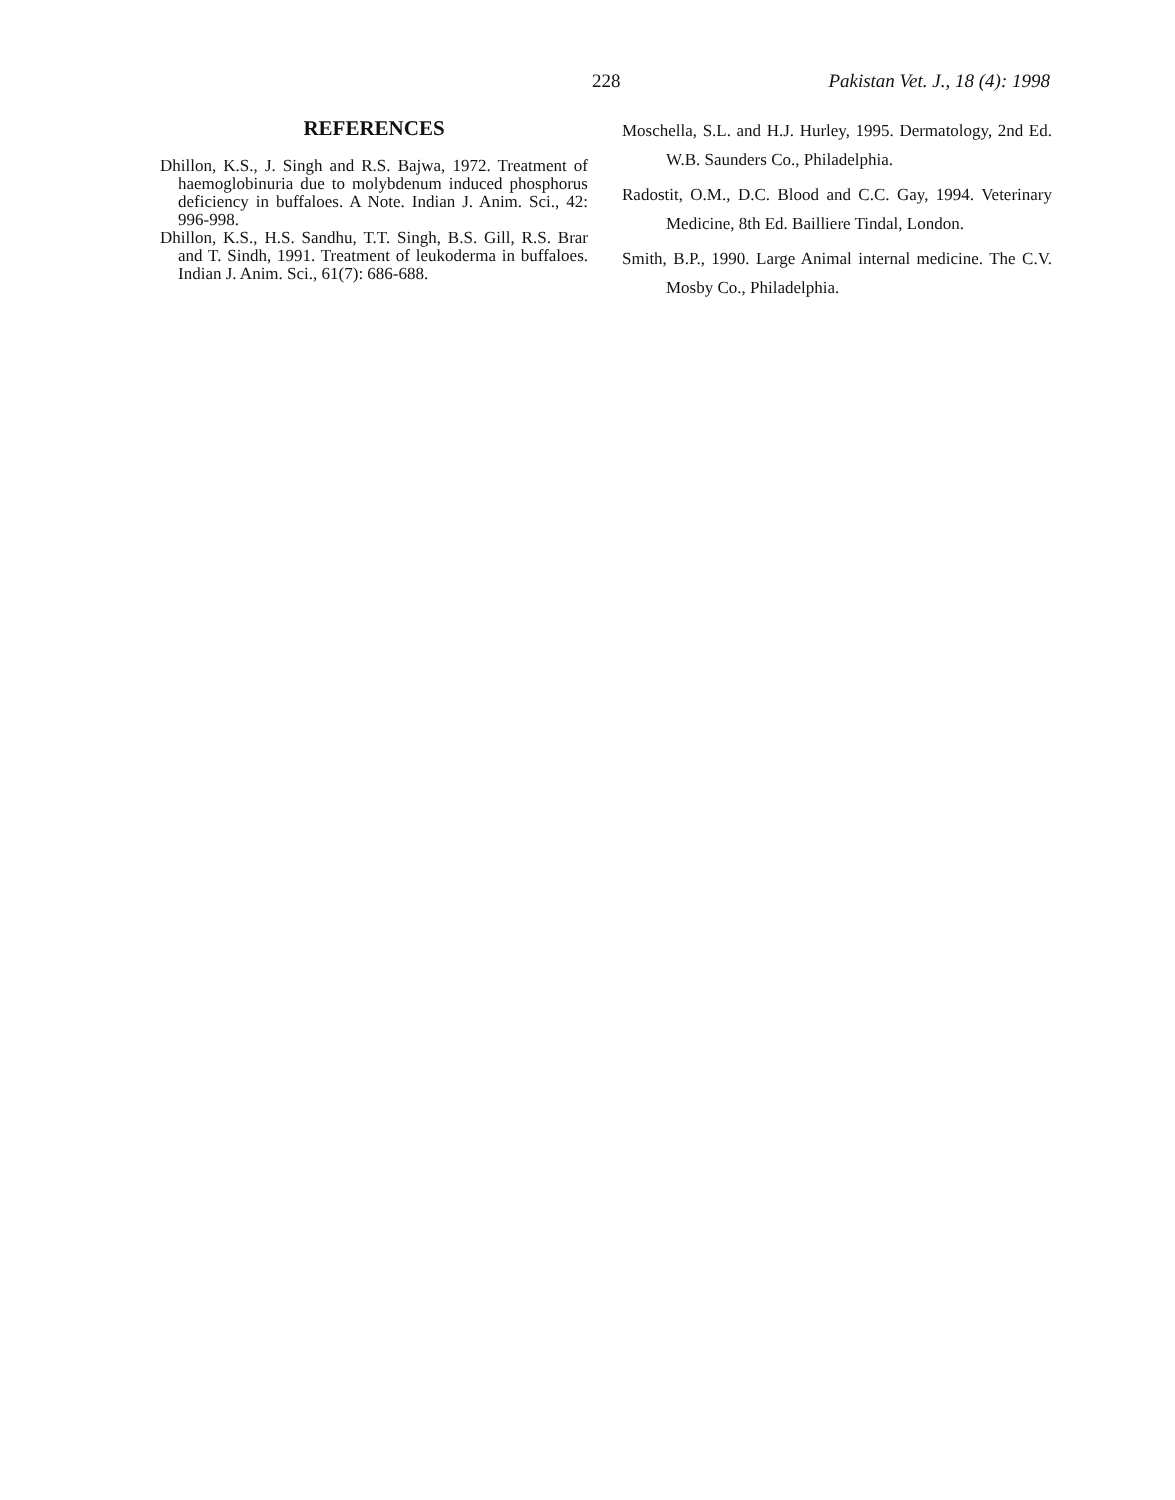228 Pakistan Vet. J., 18 (4): 1998
REFERENCES
Dhillon, K.S., J. Singh and R.S. Bajwa, 1972. Treatment of haemoglobinuria due to molybdenum induced phosphorus deficiency in buffaloes. A Note. Indian J. Anim. Sci., 42: 996-998.
Dhillon, K.S., H.S. Sandhu, T.T. Singh, B.S. Gill, R.S. Brar and T. Sindh, 1991. Treatment of leukoderma in buffaloes. Indian J. Anim. Sci., 61(7): 686-688.
Moschella, S.L. and H.J. Hurley, 1995. Dermatology, 2nd Ed. W.B. Saunders Co., Philadelphia.
Radostit, O.M., D.C. Blood and C.C. Gay, 1994. Veterinary Medicine, 8th Ed. Bailliere Tindal, London.
Smith, B.P., 1990. Large Animal internal medicine. The C.V. Mosby Co., Philadelphia.